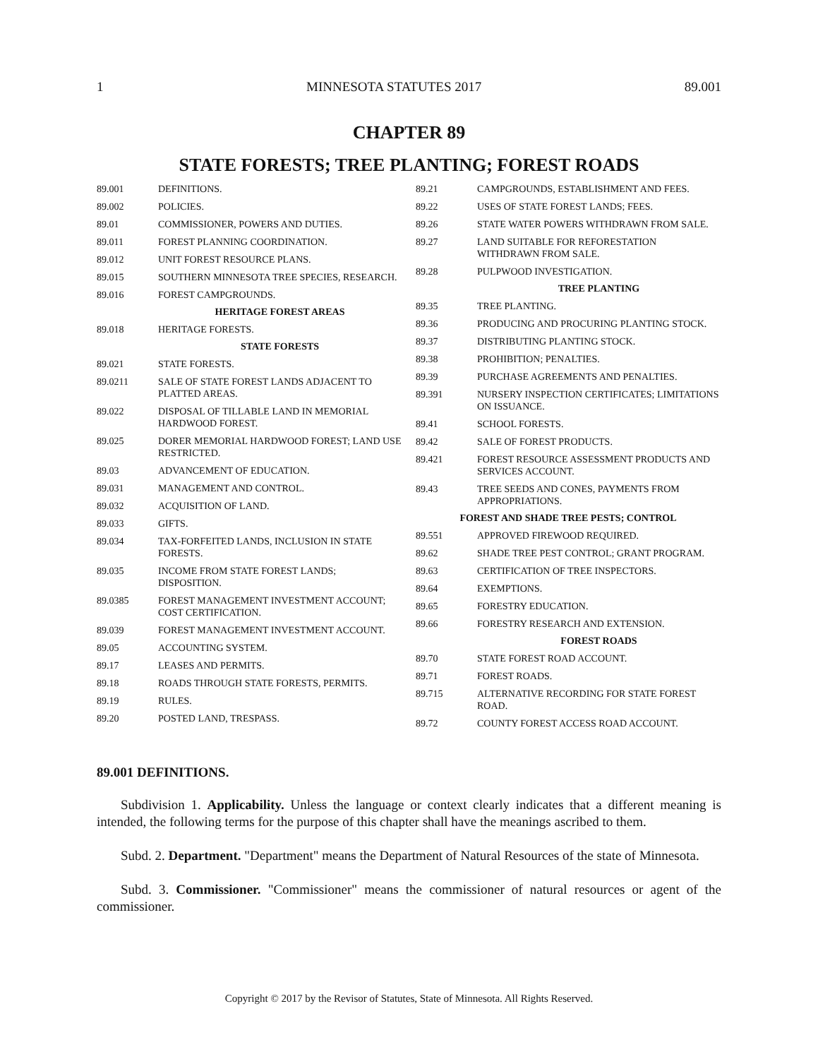1 MINNESOTA STATUTES 2017 89.001
CHAPTER 89
STATE FORESTS; TREE PLANTING; FOREST ROADS
89.001 DEFINITIONS.
89.002 POLICIES.
89.01 COMMISSIONER, POWERS AND DUTIES.
89.011 FOREST PLANNING COORDINATION.
89.012 UNIT FOREST RESOURCE PLANS.
89.015 SOUTHERN MINNESOTA TREE SPECIES, RESEARCH.
89.016 FOREST CAMPGROUNDS.
HERITAGE FOREST AREAS
89.018 HERITAGE FORESTS.
STATE FORESTS
89.021 STATE FORESTS.
89.0211 SALE OF STATE FOREST LANDS ADJACENT TO PLATTED AREAS.
89.022 DISPOSAL OF TILLABLE LAND IN MEMORIAL HARDWOOD FOREST.
89.025 DORER MEMORIAL HARDWOOD FOREST; LAND USE RESTRICTED.
89.03 ADVANCEMENT OF EDUCATION.
89.031 MANAGEMENT AND CONTROL.
89.032 ACQUISITION OF LAND.
89.033 GIFTS.
89.034 TAX-FORFEITED LANDS, INCLUSION IN STATE FORESTS.
89.035 INCOME FROM STATE FOREST LANDS; DISPOSITION.
89.0385 FOREST MANAGEMENT INVESTMENT ACCOUNT; COST CERTIFICATION.
89.039 FOREST MANAGEMENT INVESTMENT ACCOUNT.
89.05 ACCOUNTING SYSTEM.
89.17 LEASES AND PERMITS.
89.18 ROADS THROUGH STATE FORESTS, PERMITS.
89.19 RULES.
89.20 POSTED LAND, TRESPASS.
89.21 CAMPGROUNDS, ESTABLISHMENT AND FEES.
89.22 USES OF STATE FOREST LANDS; FEES.
89.26 STATE WATER POWERS WITHDRAWN FROM SALE.
89.27 LAND SUITABLE FOR REFORESTATION WITHDRAWN FROM SALE.
89.28 PULPWOOD INVESTIGATION.
TREE PLANTING
89.35 TREE PLANTING.
89.36 PRODUCING AND PROCURING PLANTING STOCK.
89.37 DISTRIBUTING PLANTING STOCK.
89.38 PROHIBITION; PENALTIES.
89.39 PURCHASE AGREEMENTS AND PENALTIES.
89.391 NURSERY INSPECTION CERTIFICATES; LIMITATIONS ON ISSUANCE.
89.41 SCHOOL FORESTS.
89.42 SALE OF FOREST PRODUCTS.
89.421 FOREST RESOURCE ASSESSMENT PRODUCTS AND SERVICES ACCOUNT.
89.43 TREE SEEDS AND CONES, PAYMENTS FROM APPROPRIATIONS.
FOREST AND SHADE TREE PESTS; CONTROL
89.551 APPROVED FIREWOOD REQUIRED.
89.62 SHADE TREE PEST CONTROL; GRANT PROGRAM.
89.63 CERTIFICATION OF TREE INSPECTORS.
89.64 EXEMPTIONS.
89.65 FORESTRY EDUCATION.
89.66 FORESTRY RESEARCH AND EXTENSION.
FOREST ROADS
89.70 STATE FOREST ROAD ACCOUNT.
89.71 FOREST ROADS.
89.715 ALTERNATIVE RECORDING FOR STATE FOREST ROAD.
89.72 COUNTY FOREST ACCESS ROAD ACCOUNT.
89.001 DEFINITIONS.
Subdivision 1. Applicability. Unless the language or context clearly indicates that a different meaning is intended, the following terms for the purpose of this chapter shall have the meanings ascribed to them.
Subd. 2. Department. "Department" means the Department of Natural Resources of the state of Minnesota.
Subd. 3. Commissioner. "Commissioner" means the commissioner of natural resources or agent of the commissioner.
Copyright © 2017 by the Revisor of Statutes, State of Minnesota. All Rights Reserved.